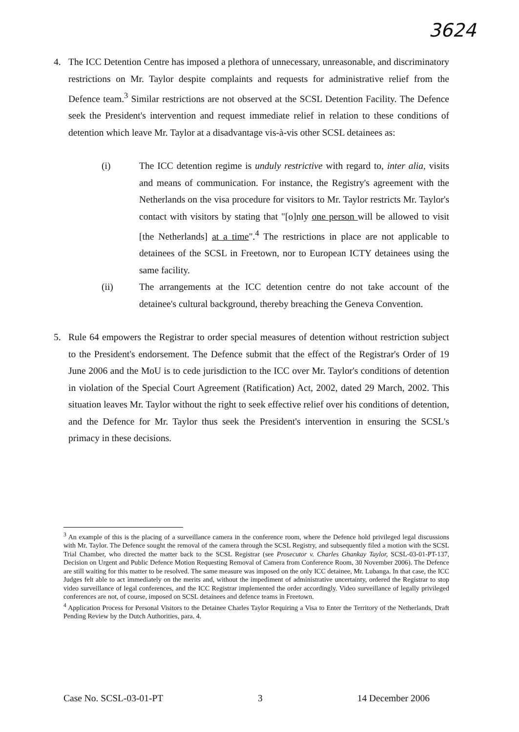3624
4. The ICC Detention Centre has imposed a plethora of unnecessary, unreasonable, and discriminatory restrictions on Mr. Taylor despite complaints and requests for administrative relief from the Defence team.<sup>3</sup> Similar restrictions are not observed at the SCSL Detention Facility. The Defence seek the President's intervention and request immediate relief in relation to these conditions of detention which leave Mr. Taylor at a disadvantage vis-à-vis other SCSL detainees as:
(i) The ICC detention regime is unduly restrictive with regard to, inter alia, visits and means of communication. For instance, the Registry's agreement with the Netherlands on the visa procedure for visitors to Mr. Taylor restricts Mr. Taylor's contact with visitors by stating that "[o]nly one person will be allowed to visit [the Netherlands] at a time".<sup>4</sup> The restrictions in place are not applicable to detainees of the SCSL in Freetown, nor to European ICTY detainees using the same facility.
(ii) The arrangements at the ICC detention centre do not take account of the detainee's cultural background, thereby breaching the Geneva Convention.
5. Rule 64 empowers the Registrar to order special measures of detention without restriction subject to the President's endorsement. The Defence submit that the effect of the Registrar's Order of 19 June 2006 and the MoU is to cede jurisdiction to the ICC over Mr. Taylor's conditions of detention in violation of the Special Court Agreement (Ratification) Act, 2002, dated 29 March, 2002. This situation leaves Mr. Taylor without the right to seek effective relief over his conditions of detention, and the Defence for Mr. Taylor thus seek the President's intervention in ensuring the SCSL's primacy in these decisions.
<sup>3</sup> An example of this is the placing of a surveillance camera in the conference room, where the Defence hold privileged legal discussions with Mr. Taylor. The Defence sought the removal of the camera through the SCSL Registry, and subsequently filed a motion with the SCSL Trial Chamber, who directed the matter back to the SCSL Registrar (see Prosecutor v. Charles Ghankay Taylor, SCSL-03-01-PT-137, Decision on Urgent and Public Defence Motion Requesting Removal of Camera from Conference Room, 30 November 2006). The Defence are still waiting for this matter to be resolved. The same measure was imposed on the only ICC detainee, Mr. Lubanga. In that case, the ICC Judges felt able to act immediately on the merits and, without the impediment of administrative uncertainty, ordered the Registrar to stop video surveillance of legal conferences, and the ICC Registrar implemented the order accordingly. Video surveillance of legally privileged conferences are not, of course, imposed on SCSL detainees and defence teams in Freetown.
<sup>4</sup> Application Process for Personal Visitors to the Detainee Charles Taylor Requiring a Visa to Enter the Territory of the Netherlands, Draft Pending Review by the Dutch Authorities, para. 4.
Case No. SCSL-03-01-PT 3 14 December 2006